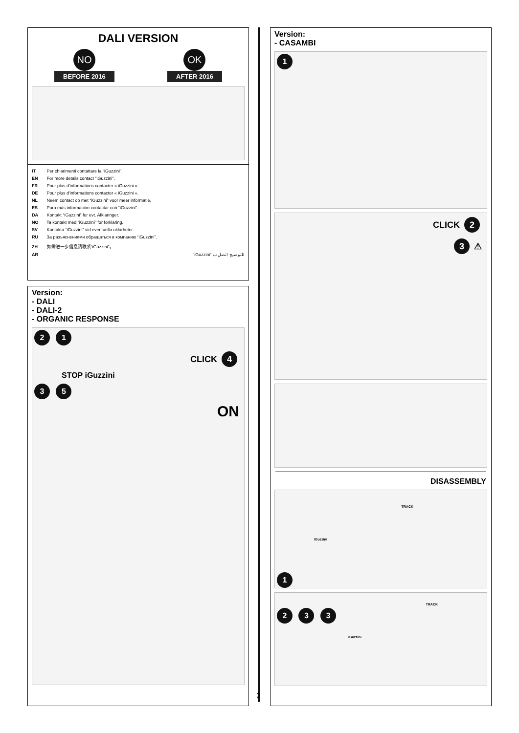DALI VERSION
NO
BEFORE 2016
OK
AFTER 2016
IT Per chiarimenti contattare la “iGuzzini”.
EN For more details contact “iGuzzini”.
FR Pour plus d'informations contacter « iGuzzini ».
DE Pour plus d'informations contacter « iGuzzini ».
NL Neem contact op met “iGuzzini” voor meer informatie.
ES Para más información contactar con “iGuzzini”.
DA Kontakt “iGuzzini” for evt. Afklaringer.
NO Ta kontakt med “iGuzzini” for forklaring.
SV Kontakta “iGuzzini” vid eventuella oklarheter.
RU За разъяснениями обращаться в компанию “iGuzzini”.
ZH 如需进一步信息请联系“iGuzzini”。
AR للتوضيح اتصل ب "iGuzzini"
Version:
- DALI
- DALI-2
- ORGANIC RESPONSE
2 1
CLICK 4
STOP iGuzzini
3 5
ON
2
Version:
- CASAMBI
1
CLICK 2
3 ⚠
DISASSEMBLY
TRACK
iGuzzini
1
TRACK
2 3 3
iGuzzini